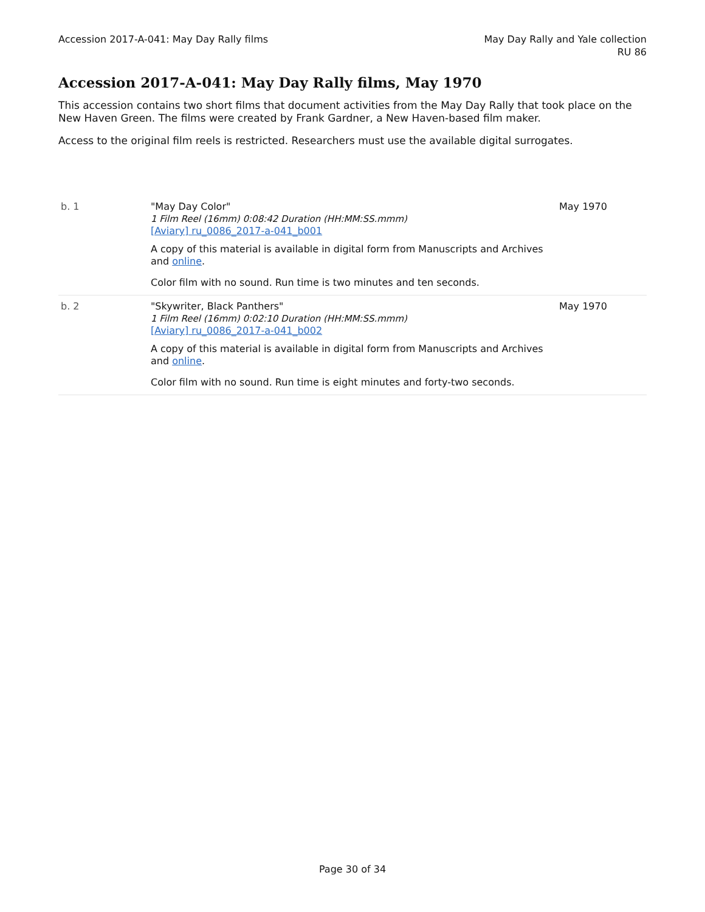Accession 2017-A-041: May Day Rally films
May Day Rally and Yale collection
RU 86
Accession 2017-A-041: May Day Rally films, May 1970
This accession contains two short films that document activities from the May Day Rally that took place on the New Haven Green. The films were created by Frank Gardner, a New Haven-based film maker.
Access to the original film reels is restricted. Researchers must use the available digital surrogates.
| b. 1 | "May Day Color" 1 Film Reel (16mm) 0:08:42 Duration (HH:MM:SS.mmm) [Aviary] ru_0086_2017-a-041_b001 A copy of this material is available in digital form from Manuscripts and Archives and online . Color film with no sound. Run time is two minutes and ten seconds. | May 1970 |
| b. 2 | "Skywriter, Black Panthers" 1 Film Reel (16mm) 0:02:10 Duration (HH:MM:SS.mmm) [Aviary] ru_0086_2017-a-041_b002 A copy of this material is available in digital form from Manuscripts and Archives and online . Color film with no sound. Run time is eight minutes and forty-two seconds. | May 1970 |
Page 30 of 34